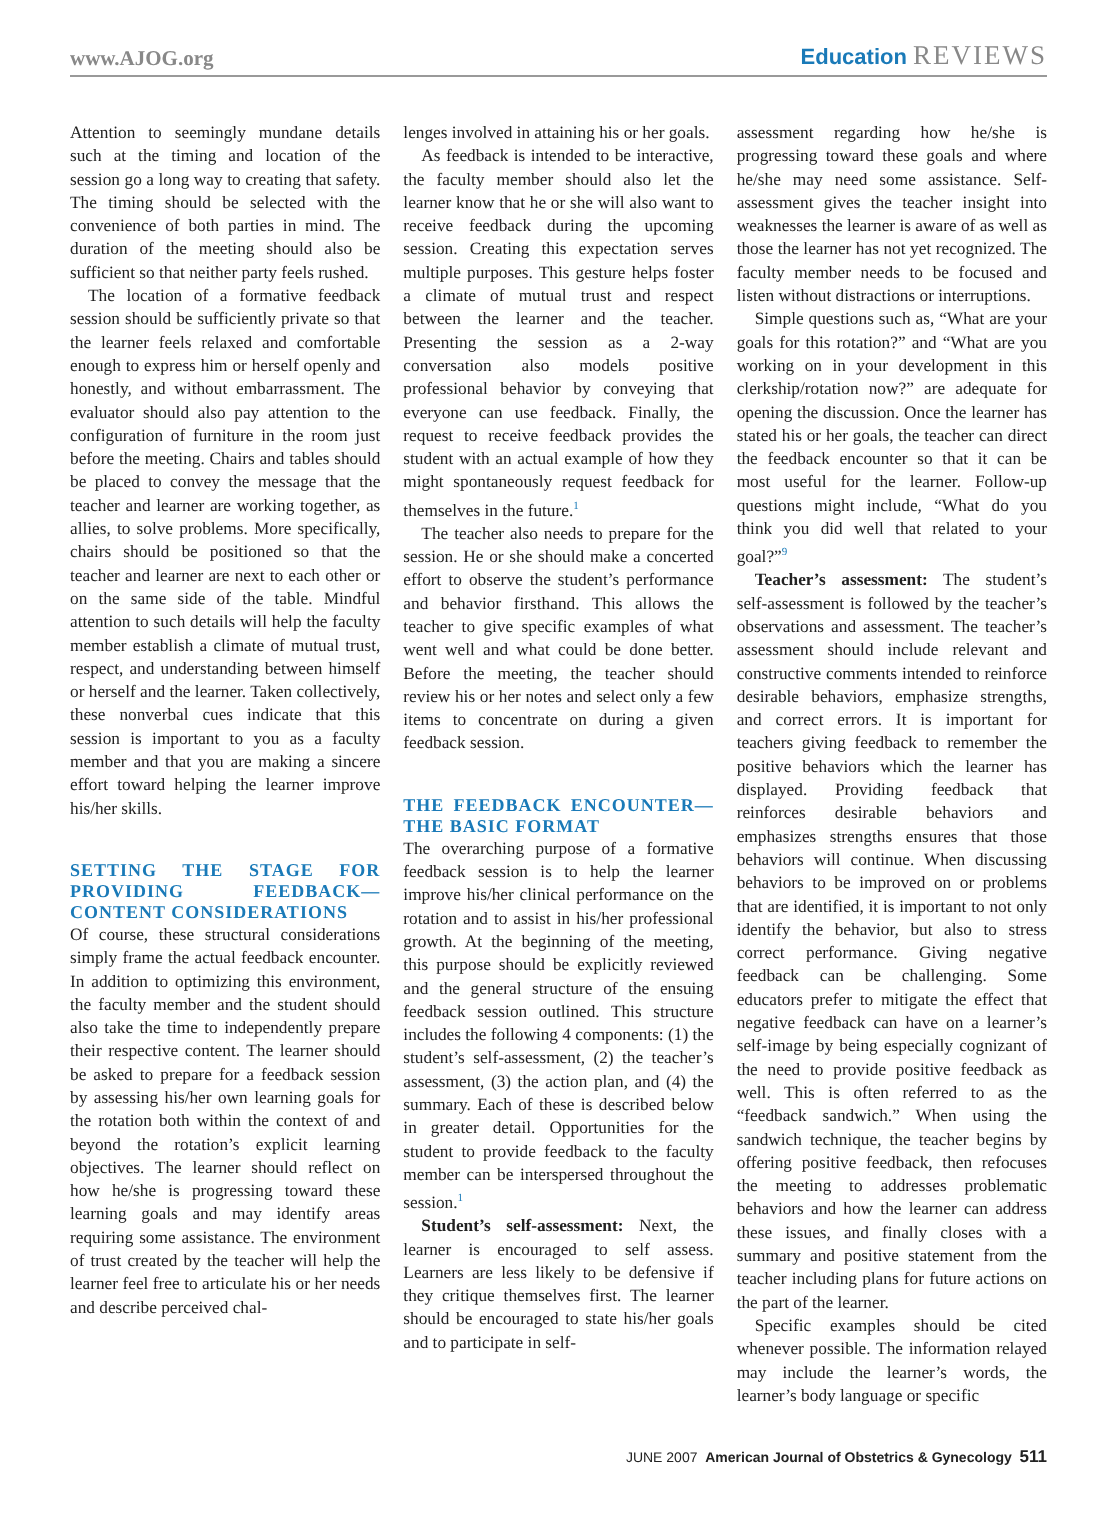www.AJOG.org
Education REVIEWS
Attention to seemingly mundane details such at the timing and location of the session go a long way to creating that safety. The timing should be selected with the convenience of both parties in mind. The duration of the meeting should also be sufficient so that neither party feels rushed.
The location of a formative feedback session should be sufficiently private so that the learner feels relaxed and comfortable enough to express him or herself openly and honestly, and without embarrassment. The evaluator should also pay attention to the configuration of furniture in the room just before the meeting. Chairs and tables should be placed to convey the message that the teacher and learner are working together, as allies, to solve problems. More specifically, chairs should be positioned so that the teacher and learner are next to each other or on the same side of the table. Mindful attention to such details will help the faculty member establish a climate of mutual trust, respect, and understanding between himself or herself and the learner. Taken collectively, these nonverbal cues indicate that this session is important to you as a faculty member and that you are making a sincere effort toward helping the learner improve his/her skills.
SETTING THE STAGE FOR PROVIDING FEEDBACK—CONTENT CONSIDERATIONS
Of course, these structural considerations simply frame the actual feedback encounter. In addition to optimizing this environment, the faculty member and the student should also take the time to independently prepare their respective content. The learner should be asked to prepare for a feedback session by assessing his/her own learning goals for the rotation both within the context of and beyond the rotation’s explicit learning objectives. The learner should reflect on how he/she is progressing toward these learning goals and may identify areas requiring some assistance. The environment of trust created by the teacher will help the learner feel free to articulate his or her needs and describe perceived chal-
lenges involved in attaining his or her goals.
As feedback is intended to be interactive, the faculty member should also let the learner know that he or she will also want to receive feedback during the upcoming session. Creating this expectation serves multiple purposes. This gesture helps foster a climate of mutual trust and respect between the learner and the teacher. Presenting the session as a 2-way conversation also models positive professional behavior by conveying that everyone can use feedback. Finally, the request to receive feedback provides the student with an actual example of how they might spontaneously request feedback for themselves in the future.<sup>1</sup>
The teacher also needs to prepare for the session. He or she should make a concerted effort to observe the student’s performance and behavior firsthand. This allows the teacher to give specific examples of what went well and what could be done better. Before the meeting, the teacher should review his or her notes and select only a few items to concentrate on during a given feedback session.
THE FEEDBACK ENCOUNTER—THE BASIC FORMAT
The overarching purpose of a formative feedback session is to help the learner improve his/her clinical performance on the rotation and to assist in his/her professional growth. At the beginning of the meeting, this purpose should be explicitly reviewed and the general structure of the ensuing feedback session outlined. This structure includes the following 4 components: (1) the student’s self-assessment, (2) the teacher’s assessment, (3) the action plan, and (4) the summary. Each of these is described below in greater detail. Opportunities for the student to provide feedback to the faculty member can be interspersed throughout the session.<sup>1</sup>
Student’s self-assessment: Next, the learner is encouraged to self assess. Learners are less likely to be defensive if they critique themselves first. The learner should be encouraged to state his/her goals and to participate in self-
assessment regarding how he/she is progressing toward these goals and where he/she may need some assistance. Self-assessment gives the teacher insight into weaknesses the learner is aware of as well as those the learner has not yet recognized. The faculty member needs to be focused and listen without distractions or interruptions.
Simple questions such as, “What are your goals for this rotation?” and “What are you working on in your development in this clerkship/rotation now?” are adequate for opening the discussion. Once the learner has stated his or her goals, the teacher can direct the feedback encounter so that it can be most useful for the learner. Follow-up questions might include, “What do you think you did well that related to your goal?”<sup>9</sup>
Teacher’s assessment: The student’s self-assessment is followed by the teacher’s observations and assessment. The teacher’s assessment should include relevant and constructive comments intended to reinforce desirable behaviors, emphasize strengths, and correct errors. It is important for teachers giving feedback to remember the positive behaviors which the learner has displayed. Providing feedback that reinforces desirable behaviors and emphasizes strengths ensures that those behaviors will continue. When discussing behaviors to be improved on or problems that are identified, it is important to not only identify the behavior, but also to stress correct performance. Giving negative feedback can be challenging. Some educators prefer to mitigate the effect that negative feedback can have on a learner’s self-image by being especially cognizant of the need to provide positive feedback as well. This is often referred to as the “feedback sandwich.” When using the sandwich technique, the teacher begins by offering positive feedback, then refocuses the meeting to addresses problematic behaviors and how the learner can address these issues, and finally closes with a summary and positive statement from the teacher including plans for future actions on the part of the learner.
Specific examples should be cited whenever possible. The information relayed may include the learner’s words, the learner’s body language or specific
JUNE 2007 American Journal of Obstetrics & Gynecology 511